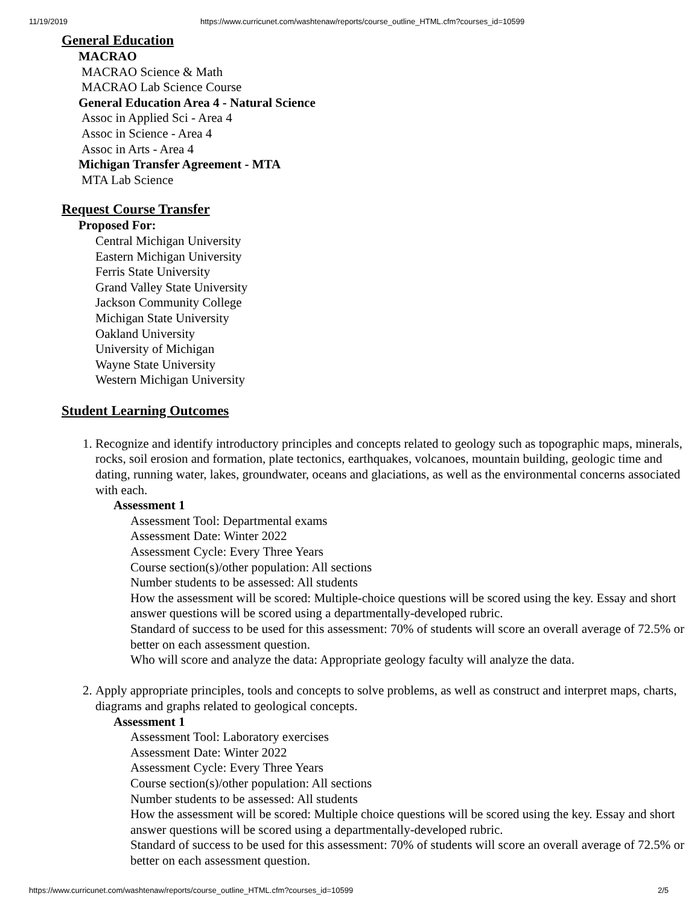11/19/2019 https://www.curricunet.com/washtenaw/reports/course_outline_HTML.cfm?courses_id=10599
General Education
MACRAO
MACRAO Science & Math
MACRAO Lab Science Course
General Education Area 4 - Natural Science
Assoc in Applied Sci - Area 4
Assoc in Science - Area 4
Assoc in Arts - Area 4
Michigan Transfer Agreement - MTA
MTA Lab Science
Request Course Transfer
Proposed For:
Central Michigan University
Eastern Michigan University
Ferris State University
Grand Valley State University
Jackson Community College
Michigan State University
Oakland University
University of Michigan
Wayne State University
Western Michigan University
Student Learning Outcomes
1. Recognize and identify introductory principles and concepts related to geology such as topographic maps, minerals, rocks, soil erosion and formation, plate tectonics, earthquakes, volcanoes, mountain building, geologic time and dating, running water, lakes, groundwater, oceans and glaciations, as well as the environmental concerns associated with each.
Assessment 1
Assessment Tool: Departmental exams
Assessment Date: Winter 2022
Assessment Cycle: Every Three Years
Course section(s)/other population: All sections
Number students to be assessed: All students
How the assessment will be scored: Multiple-choice questions will be scored using the key. Essay and short answer questions will be scored using a departmentally-developed rubric.
Standard of success to be used for this assessment: 70% of students will score an overall average of 72.5% or better on each assessment question.
Who will score and analyze the data: Appropriate geology faculty will analyze the data.
2. Apply appropriate principles, tools and concepts to solve problems, as well as construct and interpret maps, charts, diagrams and graphs related to geological concepts.
Assessment 1
Assessment Tool: Laboratory exercises
Assessment Date: Winter 2022
Assessment Cycle: Every Three Years
Course section(s)/other population: All sections
Number students to be assessed: All students
How the assessment will be scored: Multiple choice questions will be scored using the key. Essay and short answer questions will be scored using a departmentally-developed rubric.
Standard of success to be used for this assessment: 70% of students will score an overall average of 72.5% or better on each assessment question.
https://www.curricunet.com/washtenaw/reports/course_outline_HTML.cfm?courses_id=10599 2/5